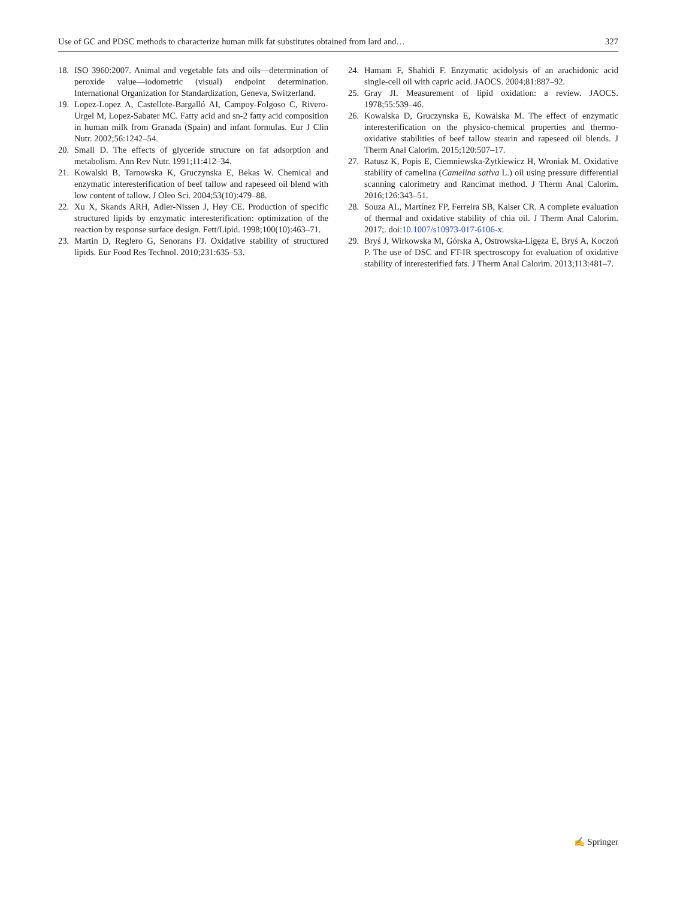Use of GC and PDSC methods to characterize human milk fat substitutes obtained from lard and… 327
18. ISO 3960:2007. Animal and vegetable fats and oils—determination of peroxide value—iodometric (visual) endpoint determination. International Organization for Standardization, Geneva, Switzerland.
19. Lopez-Lopez A, Castellote-Bargalló AI, Campoy-Folgoso C, Rivero-Urgel M, Lopez-Sabater MC. Fatty acid and sn-2 fatty acid composition in human milk from Granada (Spain) and infant formulas. Eur J Clin Nutr. 2002;56:1242–54.
20. Small D. The effects of glyceride structure on fat adsorption and metabolism. Ann Rev Nutr. 1991;11:412–34.
21. Kowalski B, Tarnowska K, Gruczynska E, Bekas W. Chemical and enzymatic interesterification of beef tallow and rapeseed oil blend with low content of tallow. J Oleo Sci. 2004;53(10):479–88.
22. Xu X, Skands ARH, Adler-Nissen J, Høy CE. Production of specific structured lipids by enzymatic interesterification: optimization of the reaction by response surface design. Fett/Lipid. 1998;100(10):463–71.
23. Martin D, Reglero G, Senorans FJ. Oxidative stability of structured lipids. Eur Food Res Technol. 2010;231:635–53.
24. Hamam F, Shahidi F. Enzymatic acidolysis of an arachidonic acid single-cell oil with capric acid. JAOCS. 2004;81:887–92.
25. Gray JI. Measurement of lipid oxidation: a review. JAOCS. 1978;55:539–46.
26. Kowalska D, Gruczynska E, Kowalska M. The effect of enzymatic interesterification on the physico-chemical properties and thermo-oxidative stabilities of beef tallow stearin and rapeseed oil blends. J Therm Anal Calorim. 2015;120:507–17.
27. Ratusz K, Popis E, Ciemniewska-Żytkiewicz H, Wroniak M. Oxidative stability of camelina (Camelina sativa L.) oil using pressure differential scanning calorimetry and Rancimat method. J Therm Anal Calorim. 2016;126:343–51.
28. Souza AL, Martínez FP, Ferreira SB, Kaiser CR. A complete evaluation of thermal and oxidative stability of chia oil. J Therm Anal Calorim. 2017;. doi:10.1007/s10973-017-6106-x.
29. Bryś J, Wirkowska M, Górska A, Ostrowska-Ligęza E, Bryś A, Koczoń P. The use of DSC and FT-IR spectroscopy for evaluation of oxidative stability of interesterified fats. J Therm Anal Calorim. 2013;113:481–7.
✍ Springer